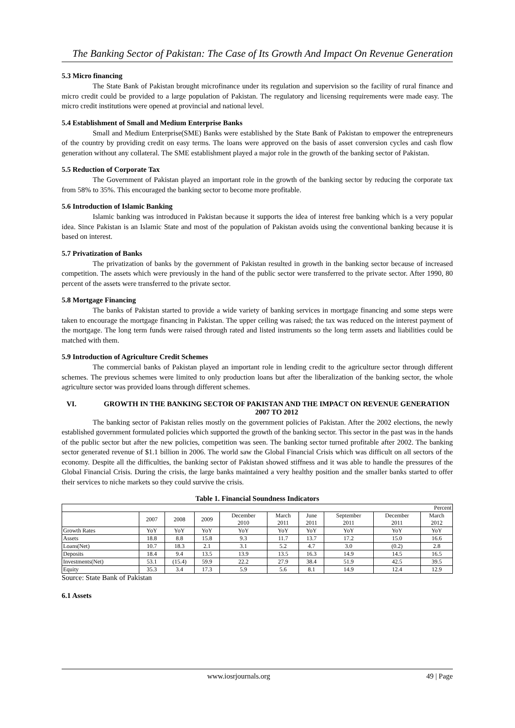The Banking Sector of Pakistan: The Case of Its Growth And Impact On Revenue Generation
5.3 Micro financing
The State Bank of Pakistan brought microfinance under its regulation and supervision so the facility of rural finance and micro credit could be provided to a large population of Pakistan. The regulatory and licensing requirements were made easy. The micro credit institutions were opened at provincial and national level.
5.4 Establishment of Small and Medium Enterprise Banks
Small and Medium Enterprise(SME) Banks were established by the State Bank of Pakistan to empower the entrepreneurs of the country by providing credit on easy terms. The loans were approved on the basis of asset conversion cycles and cash flow generation without any collateral. The SME establishment played a major role in the growth of the banking sector of Pakistan.
5.5 Reduction of Corporate Tax
The Government of Pakistan played an important role in the growth of the banking sector by reducing the corporate tax from 58% to 35%. This encouraged the banking sector to become more profitable.
5.6 Introduction of Islamic Banking
Islamic banking was introduced in Pakistan because it supports the idea of interest free banking which is a very popular idea. Since Pakistan is an Islamic State and most of the population of Pakistan avoids using the conventional banking because it is based on interest.
5.7 Privatization of Banks
The privatization of banks by the government of Pakistan resulted in growth in the banking sector because of increased competition. The assets which were previously in the hand of the public sector were transferred to the private sector. After 1990, 80 percent of the assets were transferred to the private sector.
5.8 Mortgage Financing
The banks of Pakistan started to provide a wide variety of banking services in mortgage financing and some steps were taken to encourage the mortgage financing in Pakistan. The upper ceiling was raised; the tax was reduced on the interest payment of the mortgage. The long term funds were raised through rated and listed instruments so the long term assets and liabilities could be matched with them.
5.9 Introduction of Agriculture Credit Schemes
The commercial banks of Pakistan played an important role in lending credit to the agriculture sector through different schemes. The previous schemes were limited to only production loans but after the liberalization of the banking sector, the whole agriculture sector was provided loans through different schemes.
VI. GROWTH IN THE BANKING SECTOR OF PAKISTAN AND THE IMPACT ON REVENUE GENERATION 2007 TO 2012
The banking sector of Pakistan relies mostly on the government policies of Pakistan. After the 2002 elections, the newly established government formulated policies which supported the growth of the banking sector. This sector in the past was in the hands of the public sector but after the new policies, competition was seen. The banking sector turned profitable after 2002. The banking sector generated revenue of $1.1 billion in 2006. The world saw the Global Financial Crisis which was difficult on all sectors of the economy. Despite all the difficulties, the banking sector of Pakistan showed stiffness and it was able to handle the pressures of the Global Financial Crisis. During the crisis, the large banks maintained a very healthy position and the smaller banks started to offer their services to niche markets so they could survive the crisis.
Table 1. Financial Soundness Indicators
| Percent | | | | | | | | | |
| | 2007 | 2008 | 2009 | December 2010 | March 2011 | June 2011 | September 2011 | December 2011 | March 2012 |
| Growth Rates | YoY | YoY | YoY | YoY | YoY | YoY | YoY | YoY | YoY |
| Assets | 18.8 | 8.8 | 15.8 | 9.3 | 11.7 | 13.7 | 17.2 | 15.0 | 16.6 |
| Loans(Net) | 10.7 | 18.3 | 2.1 | 3.1 | 5.2 | 4.7 | 3.0 | (0.2) | 2.8 |
| Deposits | 18.4 | 9.4 | 13.5 | 13.9 | 13.5 | 16.3 | 14.9 | 14.5 | 16.5 |
| Investments(Net) | 53.1 | (15.4) | 59.9 | 22.2 | 27.9 | 38.4 | 51.9 | 42.5 | 39.5 |
| Equity | 35.3 | 3.4 | 17.3 | 5.9 | 5.6 | 8.1 | 14.9 | 12.4 | 12.9 |
Source: State Bank of Pakistan
6.1 Assets
www.iosrjournals.org 49 | Page